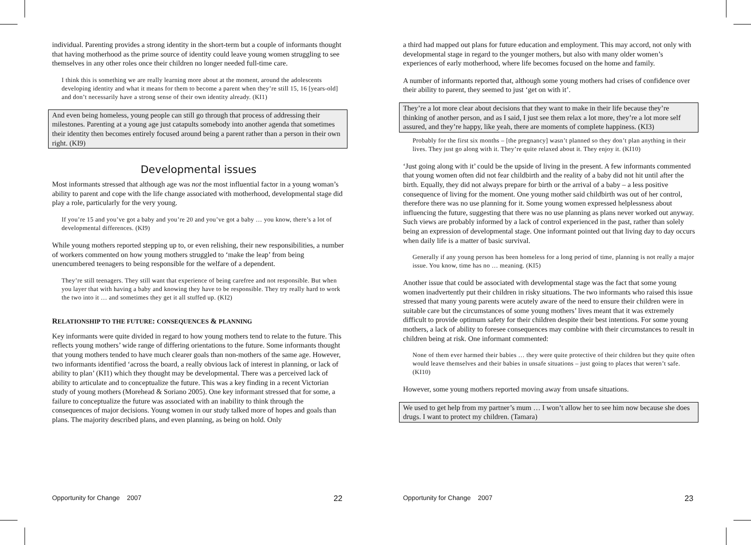individual. Parenting provides a strong identity in the short-term but a couple of informants thought that having motherhood as the prime source of identity could leave young women struggling to see themselves in any other roles once their children no longer needed full-time care.
I think this is something we are really learning more about at the moment, around the adolescents developing identity and what it means for them to become a parent when they’re still 15, 16 [years-old] and don’t necessarily have a strong sense of their own identity already. (KI1)
And even being homeless, young people can still go through that process of addressing their milestones. Parenting at a young age just catapults somebody into another agenda that sometimes their identity then becomes entirely focused around being a parent rather than a person in their own right. (KI9)
Developmental issues
Most informants stressed that although age was not the most influential factor in a young woman’s ability to parent and cope with the life change associated with motherhood, developmental stage did play a role, particularly for the very young.
If you’re 15 and you’ve got a baby and you’re 20 and you’ve got a baby … you know, there’s a lot of developmental differences. (KI9)
While young mothers reported stepping up to, or even relishing, their new responsibilities, a number of workers commented on how young mothers struggled to ‘make the leap’ from being unencumbered teenagers to being responsible for the welfare of a dependent.
They’re still teenagers. They still want that experience of being carefree and not responsible. But when you layer that with having a baby and knowing they have to be responsible. They try really hard to work the two into it … and sometimes they get it all stuffed up. (KI2)
RELATIONSHIP TO THE FUTURE: CONSEQUENCES & PLANNING
Key informants were quite divided in regard to how young mothers tend to relate to the future. This reflects young mothers’ wide range of differing orientations to the future. Some informants thought that young mothers tended to have much clearer goals than non-mothers of the same age. However, two informants identified ‘across the board, a really obvious lack of interest in planning, or lack of ability to plan’ (KI1) which they thought may be developmental. There was a perceived lack of ability to articulate and to conceptualize the future. This was a key finding in a recent Victorian study of young mothers (Morehead & Soriano 2005). One key informant stressed that for some, a failure to conceptualize the future was associated with an inability to think through the consequences of major decisions. Young women in our study talked more of hopes and goals than plans. The majority described plans, and even planning, as being on hold. Only
Opportunity for Change 2007 22
a third had mapped out plans for future education and employment. This may accord, not only with developmental stage in regard to the younger mothers, but also with many older women’s experiences of early motherhood, where life becomes focused on the home and family.
A number of informants reported that, although some young mothers had crises of confidence over their ability to parent, they seemed to just ‘get on with it’.
They’re a lot more clear about decisions that they want to make in their life because they’re thinking of another person, and as I said, I just see them relax a lot more, they’re a lot more self assured, and they’re happy, like yeah, there are moments of complete happiness. (KI3)
Probably for the first six months – [the pregnancy] wasn’t planned so they don’t plan anything in their lives. They just go along with it. They’re quite relaxed about it. They enjoy it. (KI10)
‘Just going along with it’ could be the upside of living in the present. A few informants commented that young women often did not fear childbirth and the reality of a baby did not hit until after the birth. Equally, they did not always prepare for birth or the arrival of a baby – a less positive consequence of living for the moment. One young mother said childbirth was out of her control, therefore there was no use planning for it. Some young women expressed helplessness about influencing the future, suggesting that there was no use planning as plans never worked out anyway. Such views are probably informed by a lack of control experienced in the past, rather than solely being an expression of developmental stage. One informant pointed out that living day to day occurs when daily life is a matter of basic survival.
Generally if any young person has been homeless for a long period of time, planning is not really a major issue. You know, time has no … meaning. (KI5)
Another issue that could be associated with developmental stage was the fact that some young women inadvertently put their children in risky situations. The two informants who raised this issue stressed that many young parents were acutely aware of the need to ensure their children were in suitable care but the circumstances of some young mothers’ lives meant that it was extremely difficult to provide optimum safety for their children despite their best intentions. For some young mothers, a lack of ability to foresee consequences may combine with their circumstances to result in children being at risk. One informant commented:
None of them ever harmed their babies … they were quite protective of their children but they quite often would leave themselves and their babies in unsafe situations – just going to places that weren’t safe. (KI10)
However, some young mothers reported moving away from unsafe situations.
We used to get help from my partner’s mum … I won’t allow her to see him now because she does drugs. I want to protect my children. (Tamara)
Opportunity for Change 2007 23